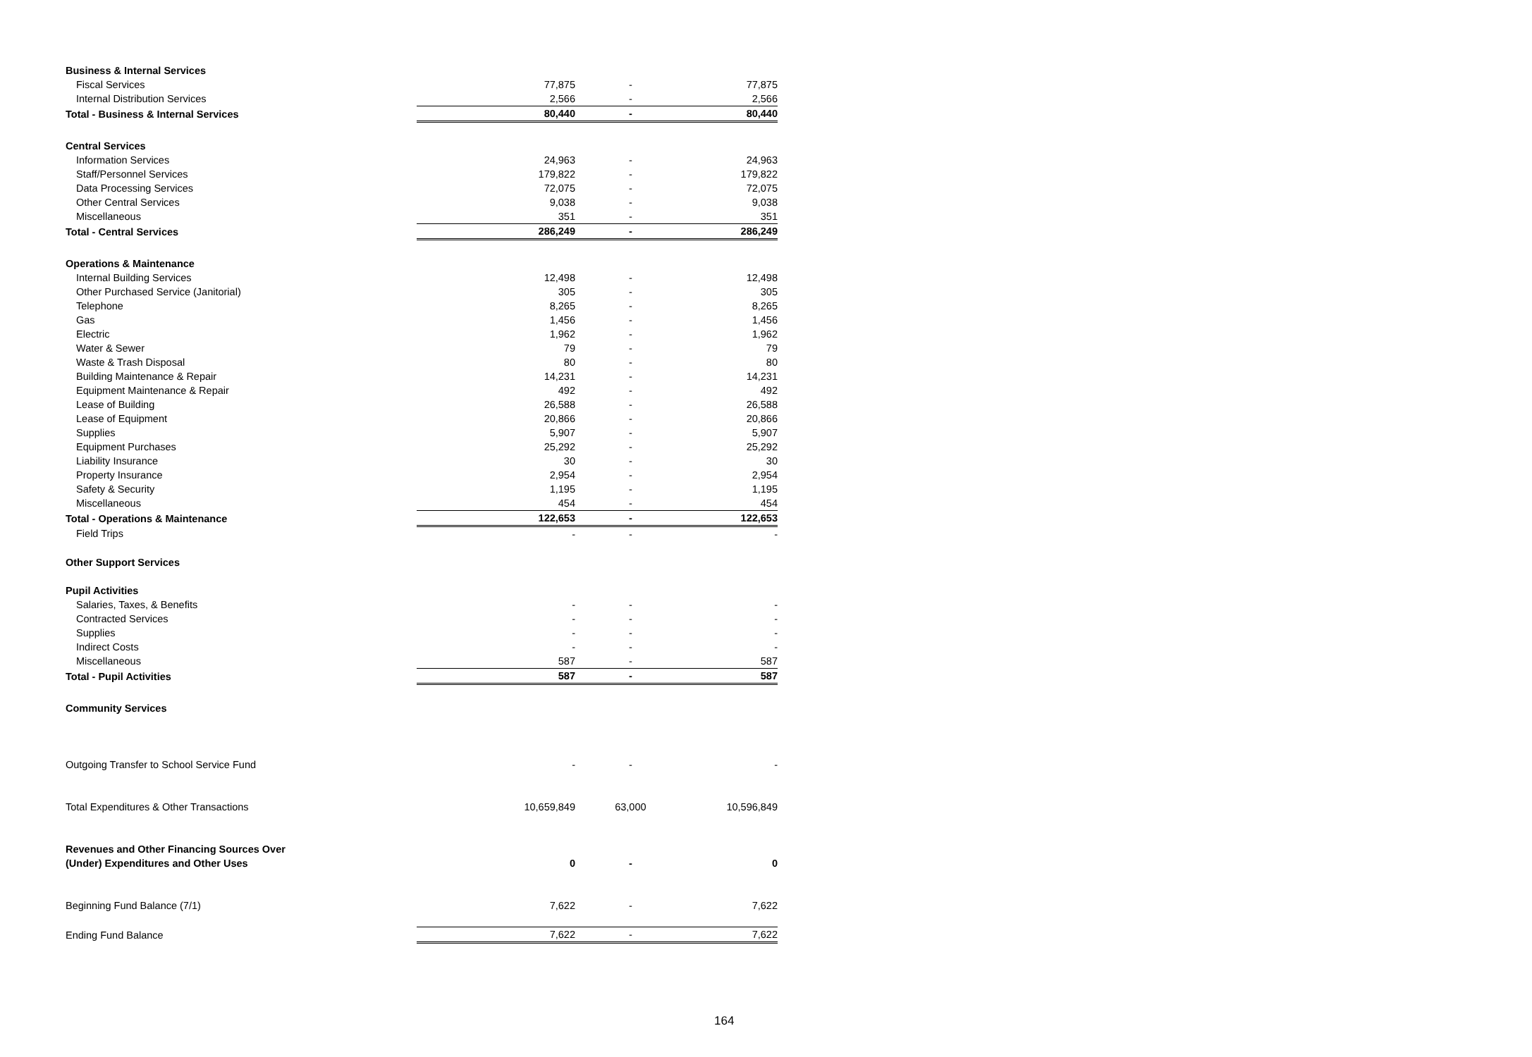| Business & Internal Services | | | |
| Fiscal Services | 77,875 | - | 77,875 |
| Internal Distribution Services | 2,566 | - | 2,566 |
| Total - Business & Internal Services | 80,440 | - | 80,440 |
| Central Services | | | |
| Information Services | 24,963 | - | 24,963 |
| Staff/Personnel Services | 179,822 | - | 179,822 |
| Data Processing Services | 72,075 | - | 72,075 |
| Other Central Services | 9,038 | - | 9,038 |
| Miscellaneous | 351 | - | 351 |
| Total - Central Services | 286,249 | - | 286,249 |
| Operations & Maintenance | | | |
| Internal Building Services | 12,498 | - | 12,498 |
| Other Purchased Service (Janitorial) | 305 | - | 305 |
| Telephone | 8,265 | - | 8,265 |
| Gas | 1,456 | - | 1,456 |
| Electric | 1,962 | - | 1,962 |
| Water & Sewer | 79 | - | 79 |
| Waste & Trash Disposal | 80 | - | 80 |
| Building Maintenance & Repair | 14,231 | - | 14,231 |
| Equipment Maintenance & Repair | 492 | - | 492 |
| Lease of Building | 26,588 | - | 26,588 |
| Lease of Equipment | 20,866 | - | 20,866 |
| Supplies | 5,907 | - | 5,907 |
| Equipment Purchases | 25,292 | - | 25,292 |
| Liability Insurance | 30 | - | 30 |
| Property Insurance | 2,954 | - | 2,954 |
| Safety & Security | 1,195 | - | 1,195 |
| Miscellaneous | 454 | - | 454 |
| Total - Operations & Maintenance | 122,653 | - | 122,653 |
| Field Trips | - | - | - |
| Other Support Services | | | |
| Pupil Activities | | | |
| Salaries, Taxes, & Benefits | - | - | - |
| Contracted Services | - | - | - |
| Supplies | - | - | - |
| Indirect Costs | - | - | - |
| Miscellaneous | 587 | - | 587 |
| Total - Pupil Activities | 587 | - | 587 |
| Community Services | | | |
| Outgoing Transfer to School Service Fund | - | - | - |
| Total Expenditures & Other Transactions | 10,659,849 | 63,000 | 10,596,849 |
| Revenues and Other Financing Sources Over | | | |
| (Under) Expenditures and Other Uses | 0 | - | 0 |
| Beginning Fund Balance (7/1) | 7,622 | - | 7,622 |
| Ending Fund Balance | 7,622 | - | 7,622 |
164